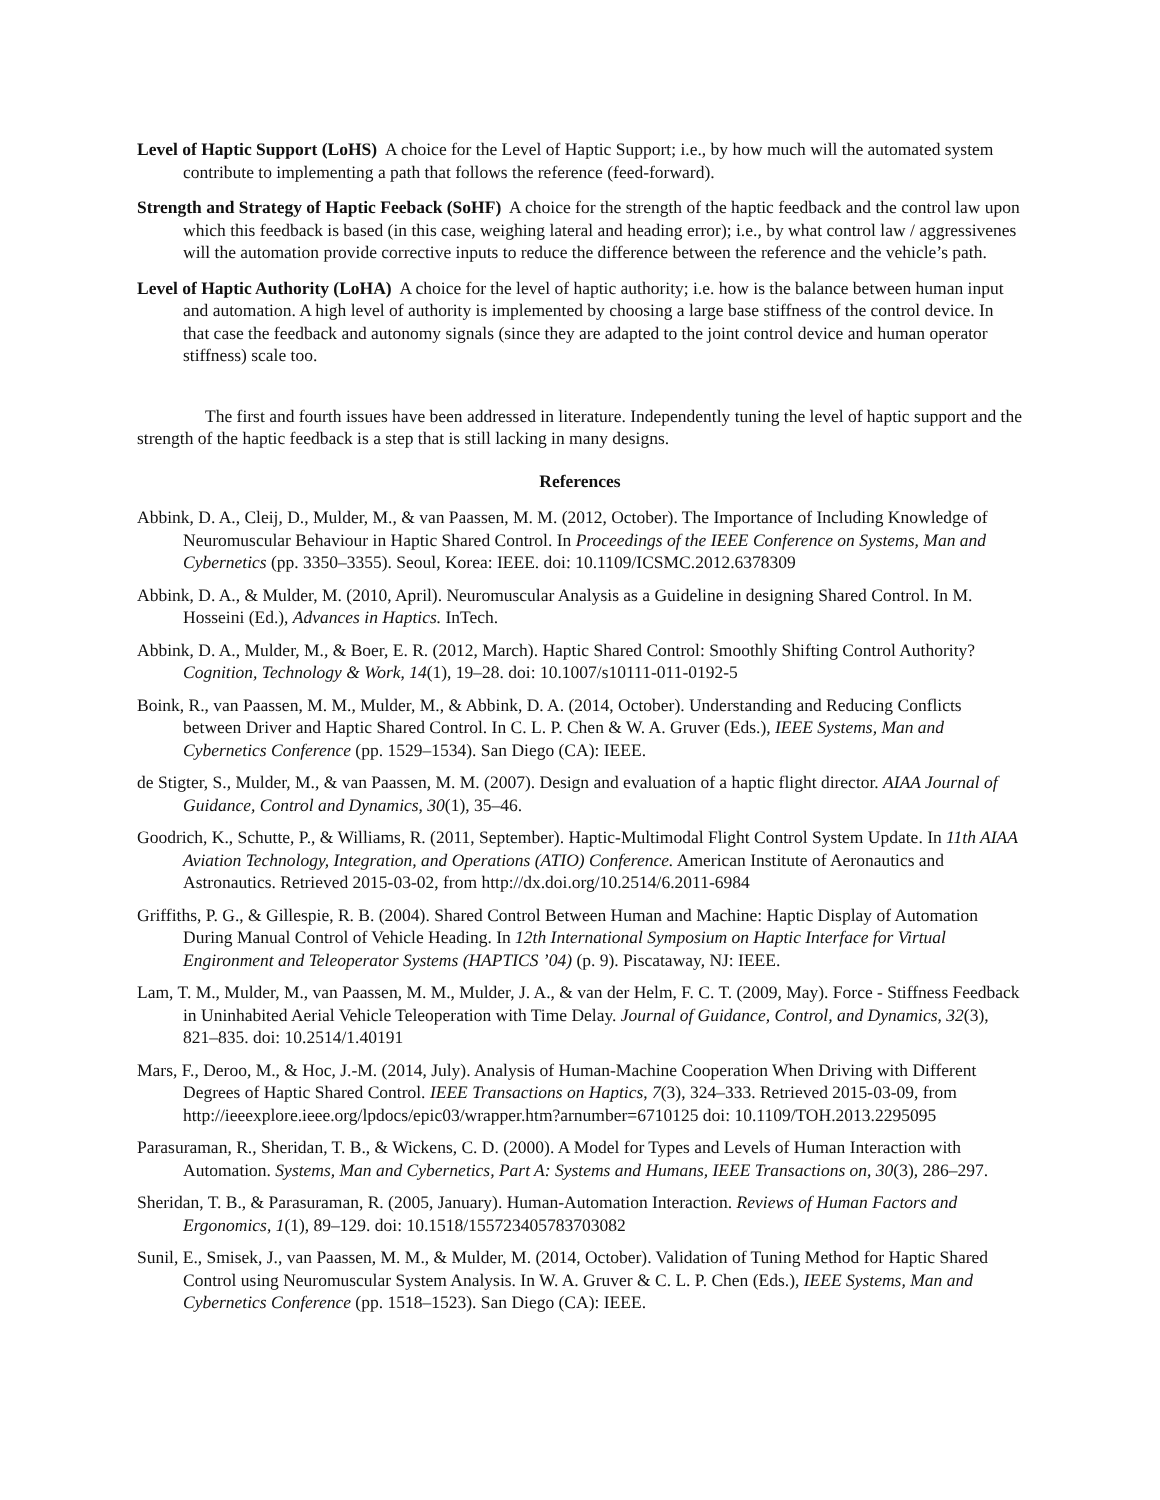Level of Haptic Support (LoHS) A choice for the Level of Haptic Support; i.e., by how much will the automated system contribute to implementing a path that follows the reference (feed-forward).
Strength and Strategy of Haptic Feeback (SoHF) A choice for the strength of the haptic feedback and the control law upon which this feedback is based (in this case, weighing lateral and heading error); i.e., by what control law / aggressivenes will the automation provide corrective inputs to reduce the difference between the reference and the vehicle’s path.
Level of Haptic Authority (LoHA) A choice for the level of haptic authority; i.e. how is the balance between human input and automation. A high level of authority is implemented by choosing a large base stiffness of the control device. In that case the feedback and autonomy signals (since they are adapted to the joint control device and human operator stiffness) scale too.
The first and fourth issues have been addressed in literature. Independently tuning the level of haptic support and the strength of the haptic feedback is a step that is still lacking in many designs.
References
Abbink, D. A., Cleij, D., Mulder, M., & van Paassen, M. M. (2012, October). The Importance of Including Knowledge of Neuromuscular Behaviour in Haptic Shared Control. In Proceedings of the IEEE Conference on Systems, Man and Cybernetics (pp. 3350–3355). Seoul, Korea: IEEE. doi: 10.1109/ICSMC.2012.6378309
Abbink, D. A., & Mulder, M. (2010, April). Neuromuscular Analysis as a Guideline in designing Shared Control. In M. Hosseini (Ed.), Advances in Haptics. InTech.
Abbink, D. A., Mulder, M., & Boer, E. R. (2012, March). Haptic Shared Control: Smoothly Shifting Control Authority? Cognition, Technology & Work, 14(1), 19–28. doi: 10.1007/s10111-011-0192-5
Boink, R., van Paassen, M. M., Mulder, M., & Abbink, D. A. (2014, October). Understanding and Reducing Conflicts between Driver and Haptic Shared Control. In C. L. P. Chen & W. A. Gruver (Eds.), IEEE Systems, Man and Cybernetics Conference (pp. 1529–1534). San Diego (CA): IEEE.
de Stigter, S., Mulder, M., & van Paassen, M. M. (2007). Design and evaluation of a haptic flight director. AIAA Journal of Guidance, Control and Dynamics, 30(1), 35–46.
Goodrich, K., Schutte, P., & Williams, R. (2011, September). Haptic-Multimodal Flight Control System Update. In 11th AIAA Aviation Technology, Integration, and Operations (ATIO) Conference. American Institute of Aeronautics and Astronautics. Retrieved 2015-03-02, from http://dx.doi.org/10.2514/6.2011-6984
Griffiths, P. G., & Gillespie, R. B. (2004). Shared Control Between Human and Machine: Haptic Display of Automation During Manual Control of Vehicle Heading. In 12th International Symposium on Haptic Interface for Virtual Engironment and Teleoperator Systems (HAPTICS ’04) (p. 9). Piscataway, NJ: IEEE.
Lam, T. M., Mulder, M., van Paassen, M. M., Mulder, J. A., & van der Helm, F. C. T. (2009, May). Force - Stiffness Feedback in Uninhabited Aerial Vehicle Teleoperation with Time Delay. Journal of Guidance, Control, and Dynamics, 32(3), 821–835. doi: 10.2514/1.40191
Mars, F., Deroo, M., & Hoc, J.-M. (2014, July). Analysis of Human-Machine Cooperation When Driving with Different Degrees of Haptic Shared Control. IEEE Transactions on Haptics, 7(3), 324–333. Retrieved 2015-03-09, from http://ieeexplore.ieee.org/lpdocs/epic03/wrapper.htm?arnumber=6710125 doi: 10.1109/TOH.2013.2295095
Parasuraman, R., Sheridan, T. B., & Wickens, C. D. (2000). A Model for Types and Levels of Human Interaction with Automation. Systems, Man and Cybernetics, Part A: Systems and Humans, IEEE Transactions on, 30(3), 286–297.
Sheridan, T. B., & Parasuraman, R. (2005, January). Human-Automation Interaction. Reviews of Human Factors and Ergonomics, 1(1), 89–129. doi: 10.1518/155723405783703082
Sunil, E., Smisek, J., van Paassen, M. M., & Mulder, M. (2014, October). Validation of Tuning Method for Haptic Shared Control using Neuromuscular System Analysis. In W. A. Gruver & C. L. P. Chen (Eds.), IEEE Systems, Man and Cybernetics Conference (pp. 1518–1523). San Diego (CA): IEEE.